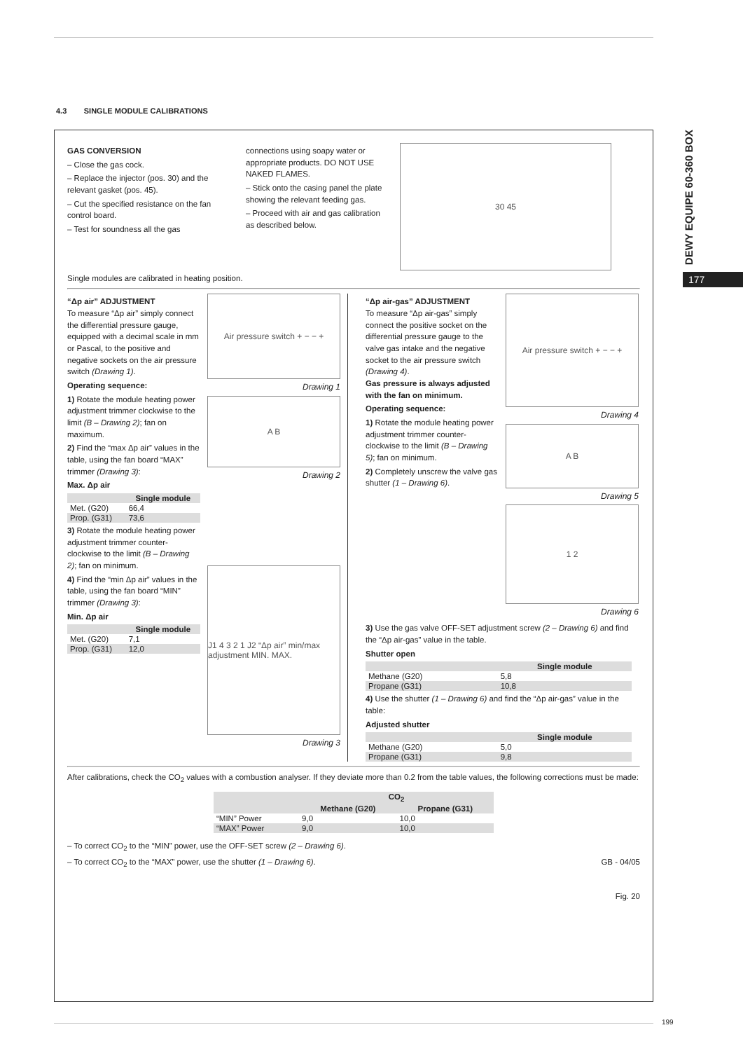4.3 SINGLE MODULE CALIBRATIONS
DEWY EQUIPE 60-360 BOX
177
GAS CONVERSION
– Close the gas cock.
– Replace the injector (pos. 30) and the relevant gasket (pos. 45).
– Cut the specified resistance on the fan control board.
– Test for soundness all the gas
connections using soapy water or appropriate products. DO NOT USE NAKED FLAMES.
– Stick onto the casing panel the plate showing the relevant feeding gas.
– Proceed with air and gas calibration as described below.
30 45
Single modules are calibrated in heating position.
“Δp air” ADJUSTMENT
To measure “Δp air” simply connect the differential pressure gauge, equipped with a decimal scale in mm or Pascal, to the positive and negative sockets on the air pressure switch (Drawing 1).
Operating sequence:
1) Rotate the module heating power adjustment trimmer clockwise to the limit (B – Drawing 2); fan on maximum.
2) Find the “max Δp air” values in the table, using the fan board “MAX” trimmer (Drawing 3):
Max. Δp air
| | Single module |
| --- | --- |
| Met. (G20) | 66,4 |
| Prop. (G31) | 73,6 |
3) Rotate the module heating power adjustment trimmer counter-clockwise to the limit (B – Drawing 2); fan on minimum.
4) Find the “min Δp air” values in the table, using the fan board “MIN” trimmer (Drawing 3):
Min. Δp air
| | Single module |
| --- | --- |
| Met. (G20) | 7,1 |
| Prop. (G31) | 12,0 |
Air pressure switch + − − +
Drawing 1
A B
Drawing 2
J1 4 3 2 1 J2 “Δp air” min/max adjustment MIN. MAX.
Drawing 3
“Δp air-gas” ADJUSTMENT
To measure “Δp air-gas” simply connect the positive socket on the differential pressure gauge to the valve gas intake and the negative socket to the air pressure switch (Drawing 4).
Gas pressure is always adjusted with the fan on minimum.
Operating sequence:
1) Rotate the module heating power adjustment trimmer counter-clockwise to the limit (B – Drawing 5); fan on minimum.
2) Completely unscrew the valve gas shutter (1 – Drawing 6).
Air pressure switch + − − +
Drawing 4
A B
Drawing 5
1 2
Drawing 6
3) Use the gas valve OFF-SET adjustment screw (2 – Drawing 6) and find the “Δp air-gas” value in the table.
Shutter open
| | Single module |
| --- | --- |
| Methane (G20) | 5,8 |
| Propane (G31) | 10,8 |
4) Use the shutter (1 – Drawing 6) and find the “Δp air-gas” value in the table:
Adjusted shutter
| | Single module |
| --- | --- |
| Methane (G20) | 5,0 |
| Propane (G31) | 9,8 |
After calibrations, check the CO<sub>2</sub> values with a combustion analyser. If they deviate more than 0.2 from the table values, the following corrections must be made:
| | CO<sub>2</sub> | |
| --- | --- | --- |
| | Methane (G20) | Propane (G31) |
| “MIN” Power | 9,0 | 10,0 |
| “MAX” Power | 9,0 | 10,0 |
– To correct CO<sub>2</sub> to the “MIN” power, use the OFF-SET screw (2 – Drawing 6).
– To correct CO<sub>2</sub> to the “MAX” power, use the shutter (1 – Drawing 6). GB - 04/05
Fig. 20
199